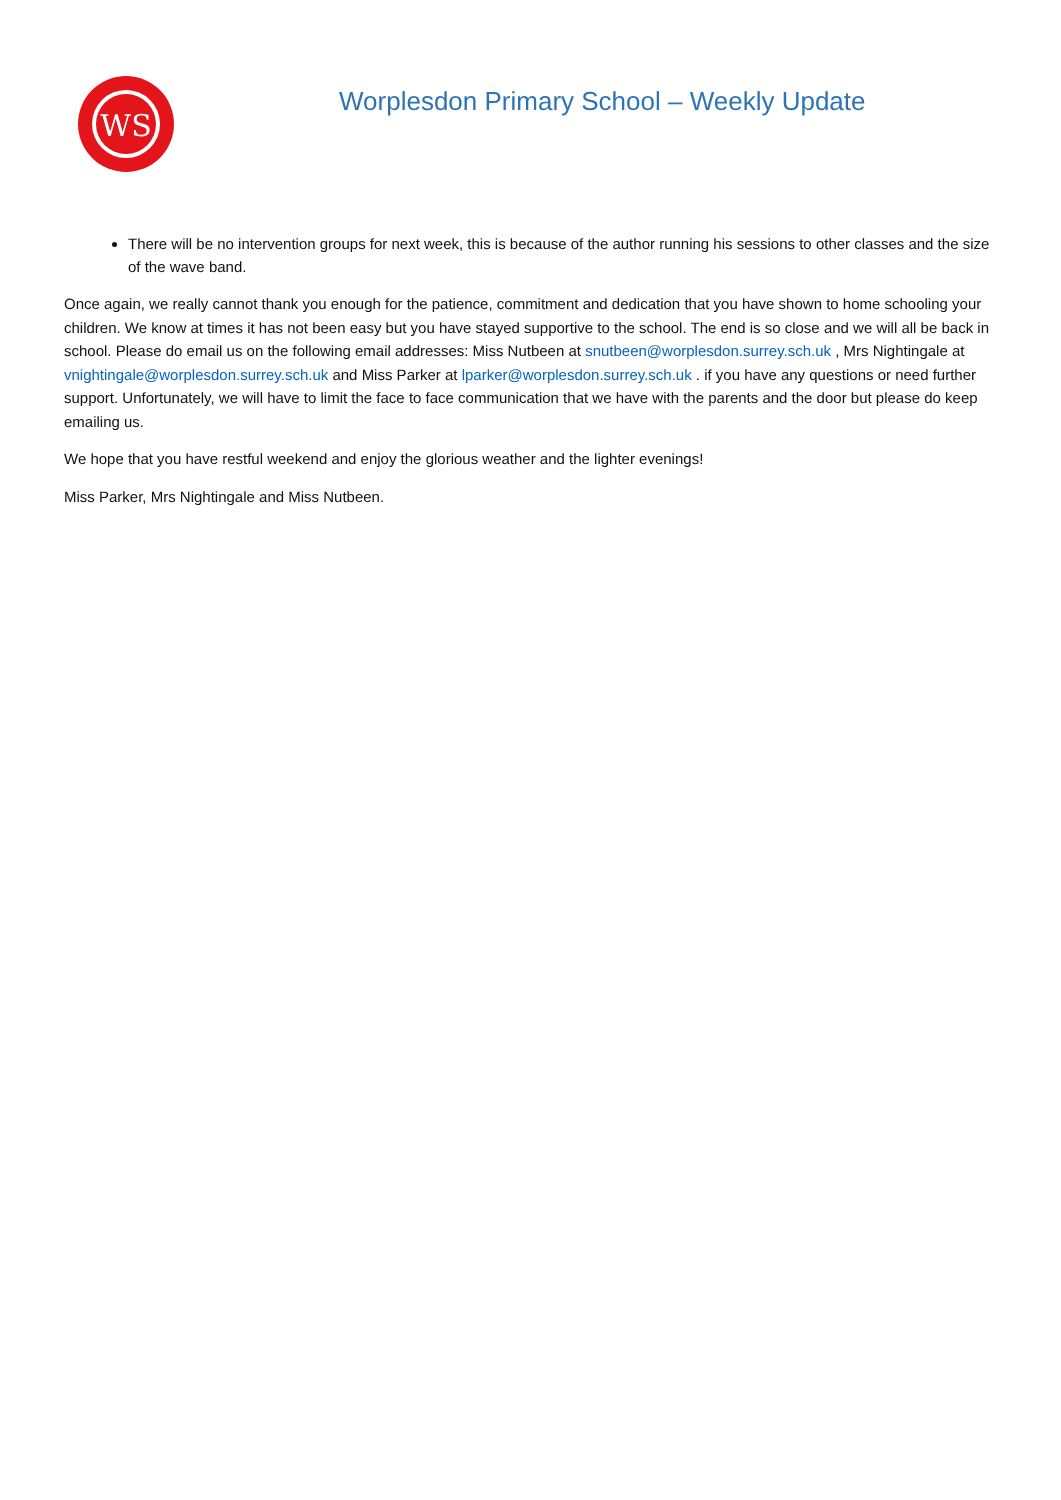WS
Worplesdon Primary School – Weekly Update
There will be no intervention groups for next week, this is because of the author running his sessions to other classes and the size of the wave band.
Once again, we really cannot thank you enough for the patience, commitment and dedication that you have shown to home schooling your children. We know at times it has not been easy but you have stayed supportive to the school. The end is so close and we will all be back in school. Please do email us on the following email addresses: Miss Nutbeen at snutbeen@worplesdon.surrey.sch.uk , Mrs Nightingale at vnightingale@worplesdon.surrey.sch.uk and Miss Parker at lparker@worplesdon.surrey.sch.uk . if you have any questions or need further support. Unfortunately, we will have to limit the face to face communication that we have with the parents and the door but please do keep emailing us.
We hope that you have restful weekend and enjoy the glorious weather and the lighter evenings!
Miss Parker, Mrs Nightingale and Miss Nutbeen.